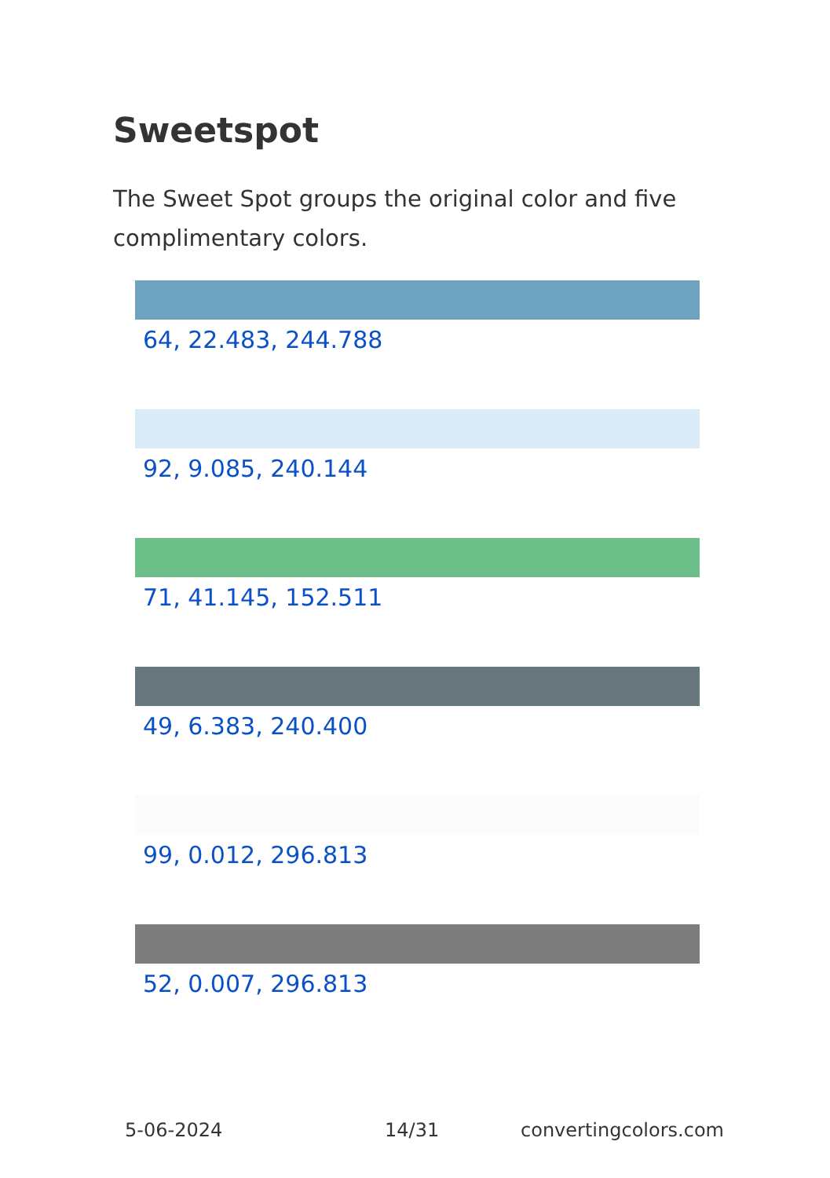Sweetspot
The Sweet Spot groups the original color and five complimentary colors.
64, 22.483, 244.788
92, 9.085, 240.144
71, 41.145, 152.511
49, 6.383, 240.400
99, 0.012, 296.813
52, 0.007, 296.813
5-06-2024 14/31 convertingcolors.com